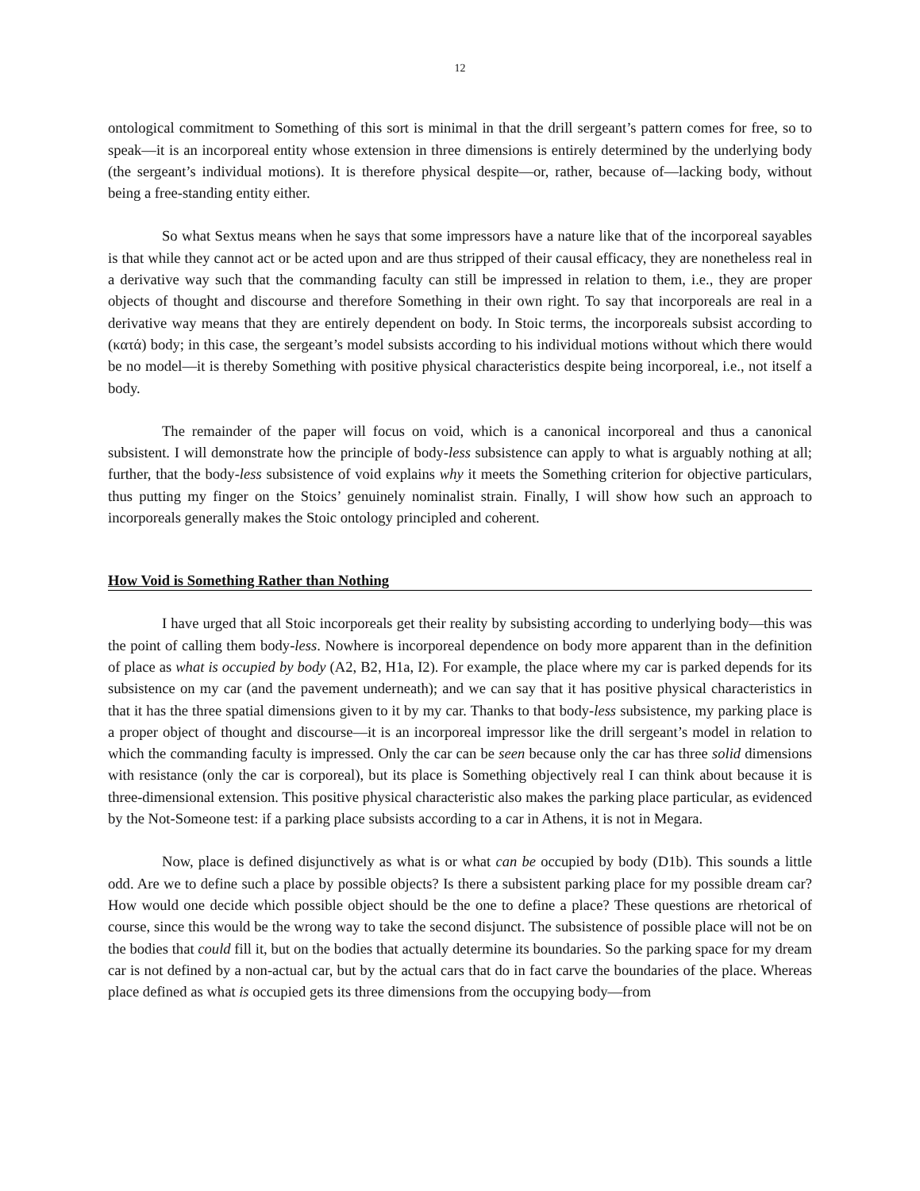12
ontological commitment to Something of this sort is minimal in that the drill sergeant’s pattern comes for free, so to speak—it is an incorporeal entity whose extension in three dimensions is entirely determined by the underlying body (the sergeant’s individual motions). It is therefore physical despite—or, rather, because of—lacking body, without being a free-standing entity either.
So what Sextus means when he says that some impressors have a nature like that of the incorporeal sayables is that while they cannot act or be acted upon and are thus stripped of their causal efficacy, they are nonetheless real in a derivative way such that the commanding faculty can still be impressed in relation to them, i.e., they are proper objects of thought and discourse and therefore Something in their own right. To say that incorporeals are real in a derivative way means that they are entirely dependent on body. In Stoic terms, the incorporeals subsist according to (κατά) body; in this case, the sergeant’s model subsists according to his individual motions without which there would be no model—it is thereby Something with positive physical characteristics despite being incorporeal, i.e., not itself a body.
The remainder of the paper will focus on void, which is a canonical incorporeal and thus a canonical subsistent. I will demonstrate how the principle of body-less subsistence can apply to what is arguably nothing at all; further, that the body-less subsistence of void explains why it meets the Something criterion for objective particulars, thus putting my finger on the Stoics’ genuinely nominalist strain. Finally, I will show how such an approach to incorporeals generally makes the Stoic ontology principled and coherent.
How Void is Something Rather than Nothing
I have urged that all Stoic incorporeals get their reality by subsisting according to underlying body—this was the point of calling them body-less. Nowhere is incorporeal dependence on body more apparent than in the definition of place as what is occupied by body (A2, B2, H1a, I2). For example, the place where my car is parked depends for its subsistence on my car (and the pavement underneath); and we can say that it has positive physical characteristics in that it has the three spatial dimensions given to it by my car. Thanks to that body-less subsistence, my parking place is a proper object of thought and discourse—it is an incorporeal impressor like the drill sergeant’s model in relation to which the commanding faculty is impressed. Only the car can be seen because only the car has three solid dimensions with resistance (only the car is corporeal), but its place is Something objectively real I can think about because it is three-dimensional extension. This positive physical characteristic also makes the parking place particular, as evidenced by the Not-Someone test: if a parking place subsists according to a car in Athens, it is not in Megara.
Now, place is defined disjunctively as what is or what can be occupied by body (D1b). This sounds a little odd. Are we to define such a place by possible objects? Is there a subsistent parking place for my possible dream car? How would one decide which possible object should be the one to define a place? These questions are rhetorical of course, since this would be the wrong way to take the second disjunct. The subsistence of possible place will not be on the bodies that could fill it, but on the bodies that actually determine its boundaries. So the parking space for my dream car is not defined by a non-actual car, but by the actual cars that do in fact carve the boundaries of the place. Whereas place defined as what is occupied gets its three dimensions from the occupying body—from